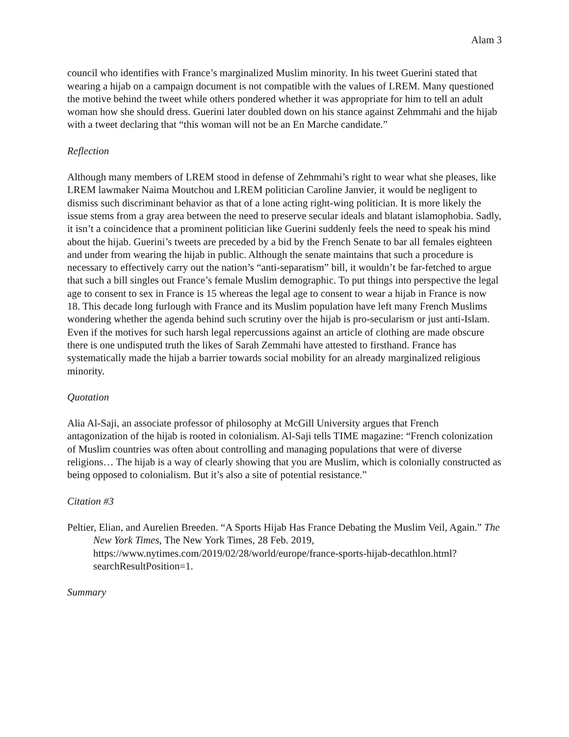Alam 3
council who identifies with France’s marginalized Muslim minority. In his tweet Guerini stated that wearing a hijab on a campaign document is not compatible with the values of LREM. Many questioned the motive behind the tweet while others pondered whether it was appropriate for him to tell an adult woman how she should dress. Guerini later doubled down on his stance against Zehmmahi and the hijab with a tweet declaring that “this woman will not be an En Marche candidate.”
Reflection
Although many members of LREM stood in defense of Zehmmahi’s right to wear what she pleases, like LREM lawmaker Naima Moutchou and LREM politician Caroline Janvier, it would be negligent to dismiss such discriminant behavior as that of a lone acting right-wing politician. It is more likely the issue stems from a gray area between the need to preserve secular ideals and blatant islamophobia. Sadly, it isn’t a coincidence that a prominent politician like Guerini suddenly feels the need to speak his mind about the hijab. Guerini’s tweets are preceded by a bid by the French Senate to bar all females eighteen and under from wearing the hijab in public. Although the senate maintains that such a procedure is necessary to effectively carry out the nation’s “anti-separatism” bill, it wouldn’t be far-fetched to argue that such a bill singles out France’s female Muslim demographic. To put things into perspective the legal age to consent to sex in France is 15 whereas the legal age to consent to wear a hijab in France is now 18. This decade long furlough with France and its Muslim population have left many French Muslims wondering whether the agenda behind such scrutiny over the hijab is pro-secularism or just anti-Islam. Even if the motives for such harsh legal repercussions against an article of clothing are made obscure there is one undisputed truth the likes of Sarah Zemmahi have attested to firsthand. France has systematically made the hijab a barrier towards social mobility for an already marginalized religious minority.
Quotation
Alia Al-Saji, an associate professor of philosophy at McGill University argues that French antagonization of the hijab is rooted in colonialism. Al-Saji tells TIME magazine: “French colonization of Muslim countries was often about controlling and managing populations that were of diverse religions… The hijab is a way of clearly showing that you are Muslim, which is colonially constructed as being opposed to colonialism. But it’s also a site of potential resistance.”
Citation #3
Peltier, Elian, and Aurelien Breeden. “A Sports Hijab Has France Debating the Muslim Veil, Again.” The New York Times, The New York Times, 28 Feb. 2019, https://www.nytimes.com/2019/02/28/world/europe/france-sports-hijab-decathlon.html?searchResultPosition=1.
Summary